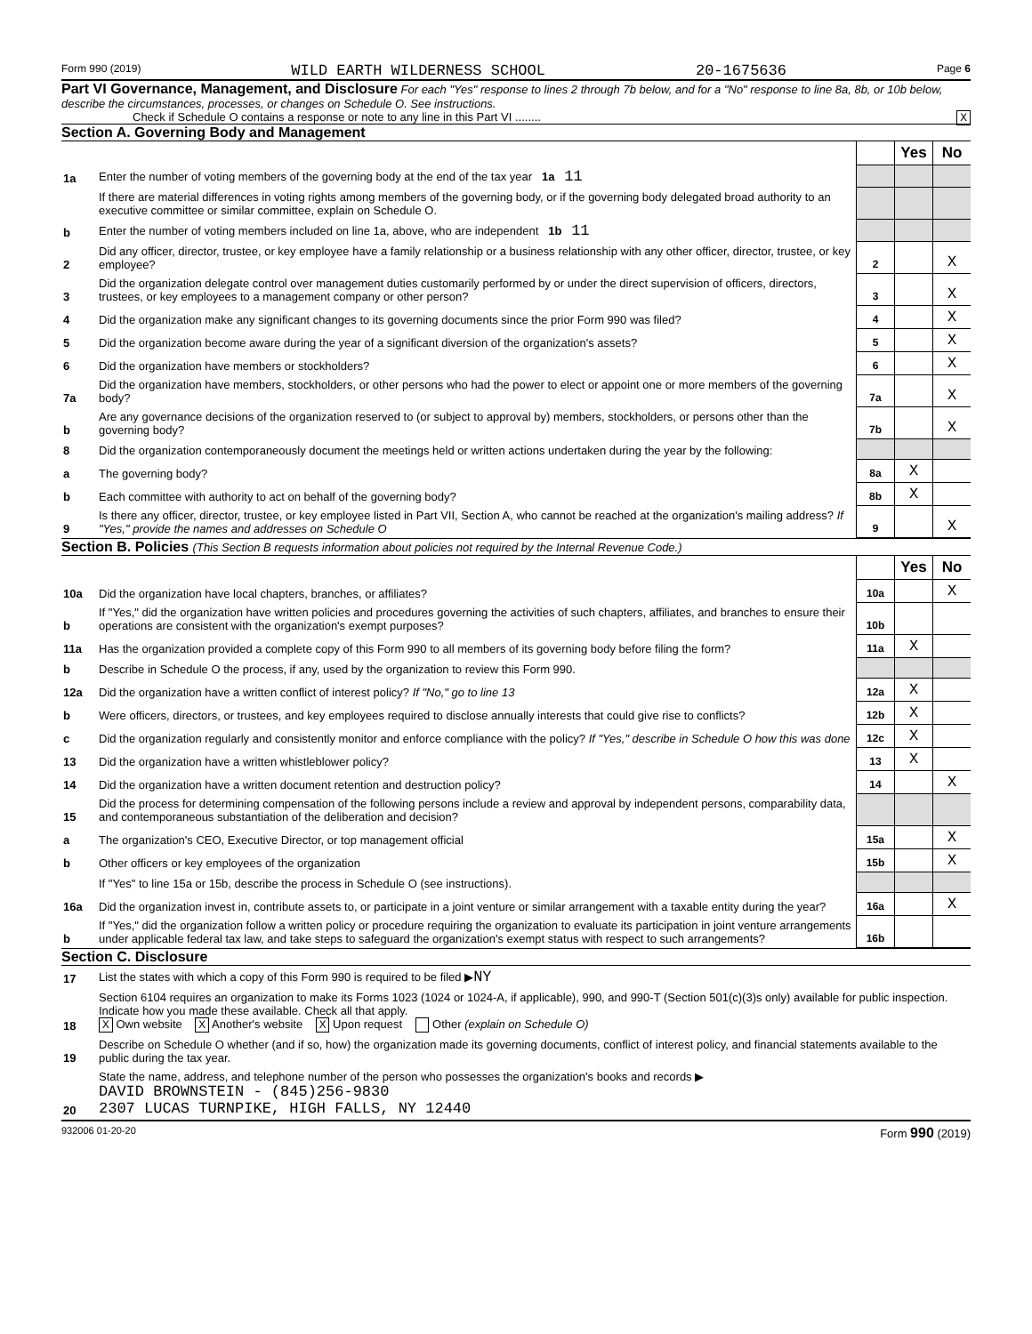Form 990 (2019) WILD EARTH WILDERNESS SCHOOL 20-1675636 Page 6
Part VI Governance, Management, and Disclosure For each "Yes" response to lines 2 through 7b below, and for a "No" response to line 8a, 8b, or 10b below, describe the circumstances, processes, or changes on Schedule O. See instructions.
Check if Schedule O contains a response or note to any line in this Part VI ........ X
Section A. Governing Body and Management
| | | | Yes | No |
| 1a | Enter the number of voting members of the governing body at the end of the tax year 1a 11 | | | |
| | If there are material differences in voting rights among members of the governing body, or if the governing body delegated broad authority to an executive committee or similar committee, explain on Schedule O. | | | |
| b | Enter the number of voting members included on line 1a, above, who are independent 1b 11 | | | |
| 2 | Did any officer, director, trustee, or key employee have a family relationship or a business relationship with any other officer, director, trustee, or key employee? | 2 | | X |
| 3 | Did the organization delegate control over management duties customarily performed by or under the direct supervision of officers, directors, trustees, or key employees to a management company or other person? | 3 | | X |
| 4 | Did the organization make any significant changes to its governing documents since the prior Form 990 was filed? | 4 | | X |
| 5 | Did the organization become aware during the year of a significant diversion of the organization's assets? | 5 | | X |
| 6 | Did the organization have members or stockholders? | 6 | | X |
| 7a | Did the organization have members, stockholders, or other persons who had the power to elect or appoint one or more members of the governing body? | 7a | | X |
| b | Are any governance decisions of the organization reserved to (or subject to approval by) members, stockholders, or persons other than the governing body? | 7b | | X |
| 8 | Did the organization contemporaneously document the meetings held or written actions undertaken during the year by the following: | | | |
| a | The governing body? | 8a | X | |
| b | Each committee with authority to act on behalf of the governing body? | 8b | X | |
| 9 | Is there any officer, director, trustee, or key employee listed in Part VII, Section A, who cannot be reached at the organization's mailing address? If "Yes," provide the names and addresses on Schedule O | 9 | | X |
Section B. Policies (This Section B requests information about policies not required by the Internal Revenue Code.)
| | | | Yes | No |
| 10a | Did the organization have local chapters, branches, or affiliates? | 10a | | X |
| b | If "Yes," did the organization have written policies and procedures governing the activities of such chapters, affiliates, and branches to ensure their operations are consistent with the organization's exempt purposes? | 10b | | |
| 11a | Has the organization provided a complete copy of this Form 990 to all members of its governing body before filing the form? | 11a | X | |
| b | Describe in Schedule O the process, if any, used by the organization to review this Form 990. | | | |
| 12a | Did the organization have a written conflict of interest policy? If "No," go to line 13 | 12a | X | |
| b | Were officers, directors, or trustees, and key employees required to disclose annually interests that could give rise to conflicts? | 12b | X | |
| c | Did the organization regularly and consistently monitor and enforce compliance with the policy? If "Yes," describe in Schedule O how this was done | 12c | X | |
| 13 | Did the organization have a written whistleblower policy? | 13 | X | |
| 14 | Did the organization have a written document retention and destruction policy? | 14 | | X |
| 15 | Did the process for determining compensation of the following persons include a review and approval by independent persons, comparability data, and contemporaneous substantiation of the deliberation and decision? | | | |
| a | The organization's CEO, Executive Director, or top management official | 15a | | X |
| b | Other officers or key employees of the organization | 15b | | X |
| | If "Yes" to line 15a or 15b, describe the process in Schedule O (see instructions). | | | |
| 16a | Did the organization invest in, contribute assets to, or participate in a joint venture or similar arrangement with a taxable entity during the year? | 16a | | X |
| b | If "Yes," did the organization follow a written policy or procedure requiring the organization to evaluate its participation in joint venture arrangements under applicable federal tax law, and take steps to safeguard the organization's exempt status with respect to such arrangements? | 16b | | |
Section C. Disclosure
| 17 | List the states with which a copy of this Form 990 is required to be filed ▶ NY |
| 18 | Section 6104 requires an organization to make its Forms 1023 (1024 or 1024-A, if applicable), 990, and 990-T (Section 501(c)(3)s only) available for public inspection. Indicate how you made these available. Check all that apply. X Own website X Another's website X Upon request Other (explain on Schedule O) |
| 19 | Describe on Schedule O whether (and if so, how) the organization made its governing documents, conflict of interest policy, and financial statements available to the public during the tax year. |
| 20 | State the name, address, and telephone number of the person who possesses the organization's books and records ▶ DAVID BROWNSTEIN - (845)256-9830 2307 LUCAS TURNPIKE, HIGH FALLS, NY 12440 |
932006 01-20-20 Form 990 (2019)